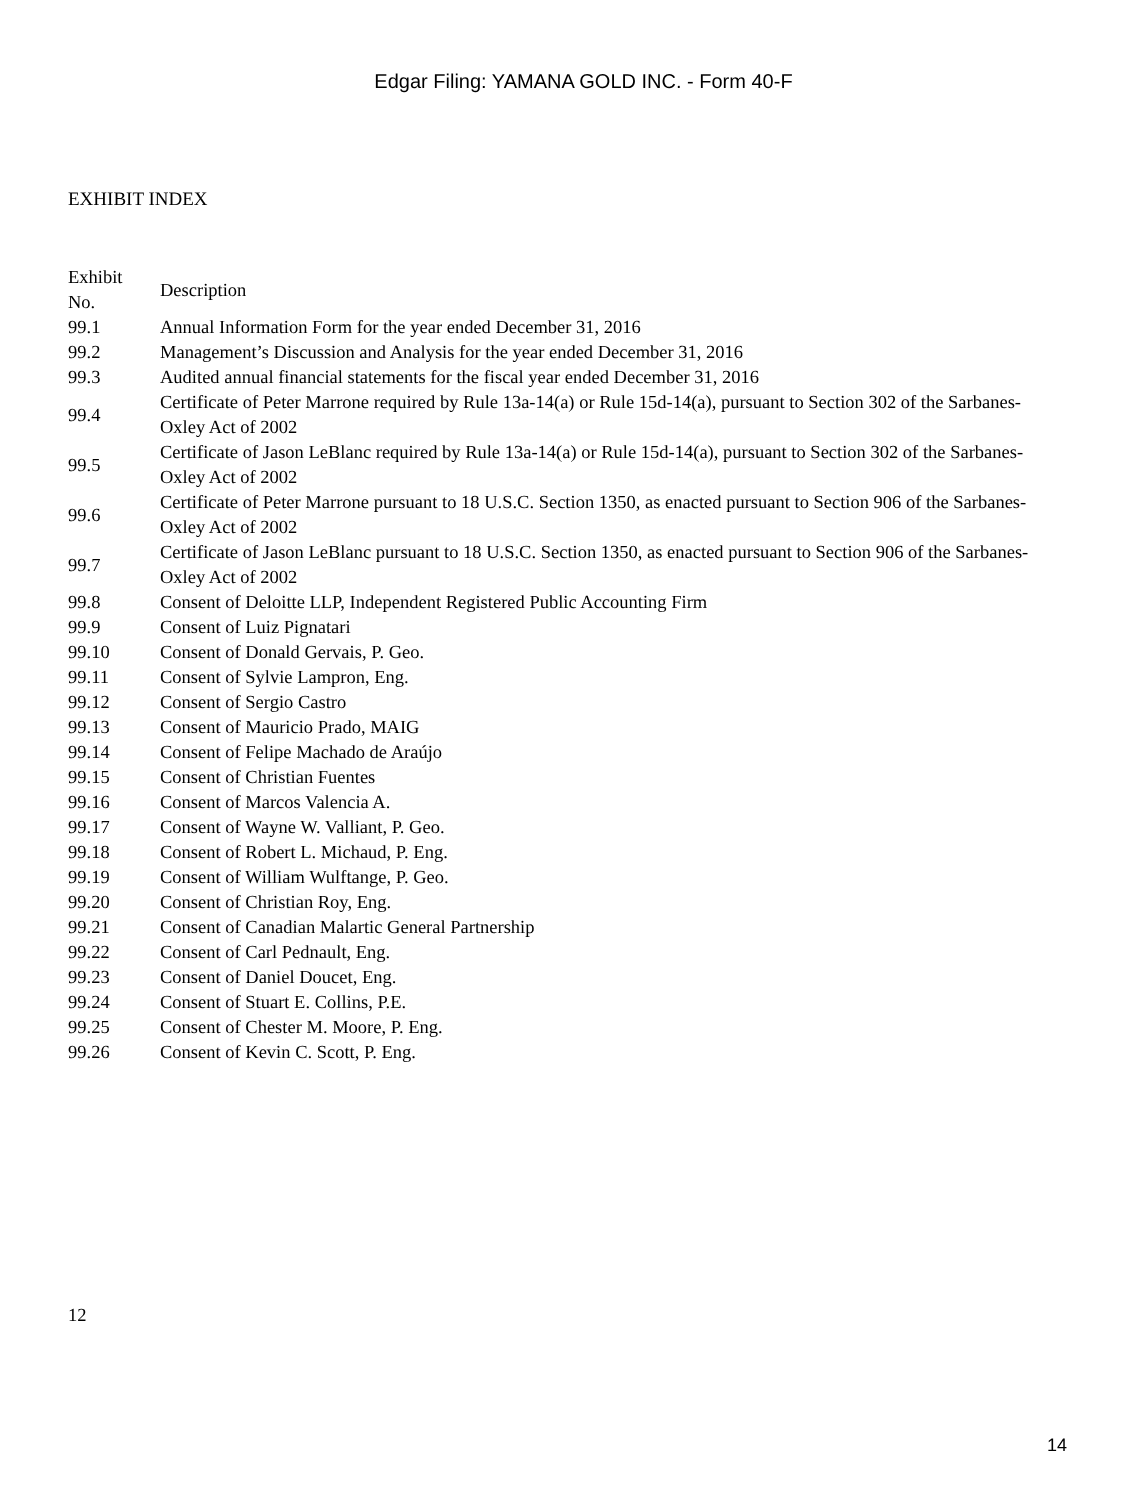Edgar Filing: YAMANA GOLD INC. - Form 40-F
EXHIBIT INDEX
| Exhibit No. | Description |
| --- | --- |
| 99.1 | Annual Information Form for the year ended December 31, 2016 |
| 99.2 | Management’s Discussion and Analysis for the year ended December 31, 2016 |
| 99.3 | Audited annual financial statements for the fiscal year ended December 31, 2016 |
| 99.4 | Certificate of Peter Marrone required by Rule 13a-14(a) or Rule 15d-14(a), pursuant to Section 302 of the Sarbanes-Oxley Act of 2002 |
| 99.5 | Certificate of Jason LeBlanc required by Rule 13a-14(a) or Rule 15d-14(a), pursuant to Section 302 of the Sarbanes-Oxley Act of 2002 |
| 99.6 | Certificate of Peter Marrone pursuant to 18 U.S.C. Section 1350, as enacted pursuant to Section 906 of the Sarbanes-Oxley Act of 2002 |
| 99.7 | Certificate of Jason LeBlanc pursuant to 18 U.S.C. Section 1350, as enacted pursuant to Section 906 of the Sarbanes-Oxley Act of 2002 |
| 99.8 | Consent of Deloitte LLP, Independent Registered Public Accounting Firm |
| 99.9 | Consent of Luiz Pignatari |
| 99.10 | Consent of Donald Gervais, P. Geo. |
| 99.11 | Consent of Sylvie Lampron, Eng. |
| 99.12 | Consent of Sergio Castro |
| 99.13 | Consent of Mauricio Prado, MAIG |
| 99.14 | Consent of Felipe Machado de Araújo |
| 99.15 | Consent of Christian Fuentes |
| 99.16 | Consent of Marcos Valencia A. |
| 99.17 | Consent of Wayne W. Valliant, P. Geo. |
| 99.18 | Consent of Robert L. Michaud, P. Eng. |
| 99.19 | Consent of William Wulftange, P. Geo. |
| 99.20 | Consent of Christian Roy, Eng. |
| 99.21 | Consent of Canadian Malartic General Partnership |
| 99.22 | Consent of Carl Pednault, Eng. |
| 99.23 | Consent of Daniel Doucet, Eng. |
| 99.24 | Consent of Stuart E. Collins, P.E. |
| 99.25 | Consent of Chester M. Moore, P. Eng. |
| 99.26 | Consent of Kevin C. Scott, P. Eng. |
12
14